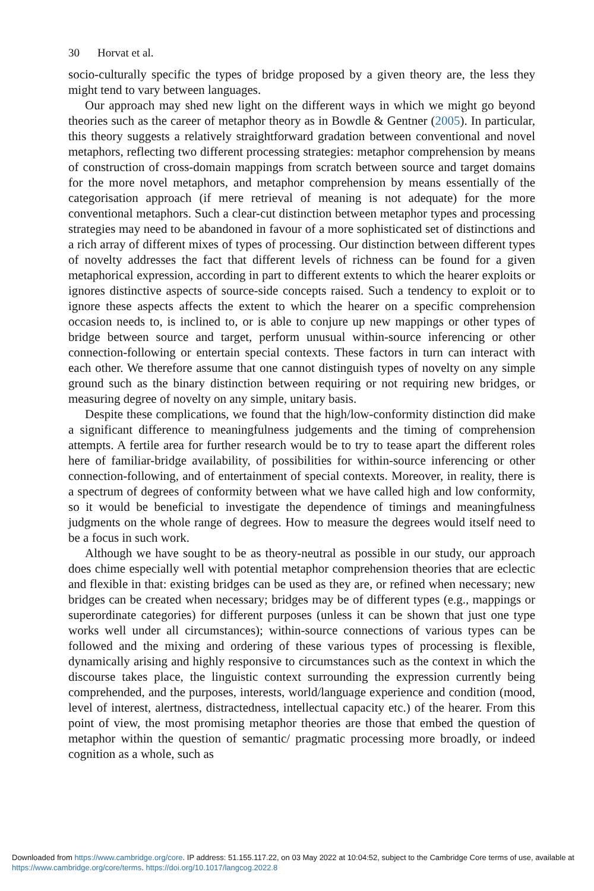30 Horvat et al.
socio-culturally specific the types of bridge proposed by a given theory are, the less they might tend to vary between languages.
Our approach may shed new light on the different ways in which we might go beyond theories such as the career of metaphor theory as in Bowdle & Gentner (2005). In particular, this theory suggests a relatively straightforward gradation between conventional and novel metaphors, reflecting two different processing strategies: metaphor comprehension by means of construction of cross-domain mappings from scratch between source and target domains for the more novel metaphors, and metaphor comprehension by means essentially of the categorisation approach (if mere retrieval of meaning is not adequate) for the more conventional metaphors. Such a clear-cut distinction between metaphor types and processing strategies may need to be abandoned in favour of a more sophisticated set of distinctions and a rich array of different mixes of types of processing. Our distinction between different types of novelty addresses the fact that different levels of richness can be found for a given metaphorical expression, according in part to different extents to which the hearer exploits or ignores distinctive aspects of source-side concepts raised. Such a tendency to exploit or to ignore these aspects affects the extent to which the hearer on a specific comprehension occasion needs to, is inclined to, or is able to conjure up new mappings or other types of bridge between source and target, perform unusual within-source inferencing or other connection-following or entertain special contexts. These factors in turn can interact with each other. We therefore assume that one cannot distinguish types of novelty on any simple ground such as the binary distinction between requiring or not requiring new bridges, or measuring degree of novelty on any simple, unitary basis.
Despite these complications, we found that the high/low-conformity distinction did make a significant difference to meaningfulness judgements and the timing of comprehension attempts. A fertile area for further research would be to try to tease apart the different roles here of familiar-bridge availability, of possibilities for within-source inferencing or other connection-following, and of entertainment of special contexts. Moreover, in reality, there is a spectrum of degrees of conformity between what we have called high and low conformity, so it would be beneficial to investigate the dependence of timings and meaningfulness judgments on the whole range of degrees. How to measure the degrees would itself need to be a focus in such work.
Although we have sought to be as theory-neutral as possible in our study, our approach does chime especially well with potential metaphor comprehension theories that are eclectic and flexible in that: existing bridges can be used as they are, or refined when necessary; new bridges can be created when necessary; bridges may be of different types (e.g., mappings or superordinate categories) for different purposes (unless it can be shown that just one type works well under all circumstances); within-source connections of various types can be followed and the mixing and ordering of these various types of processing is flexible, dynamically arising and highly responsive to circumstances such as the context in which the discourse takes place, the linguistic context surrounding the expression currently being comprehended, and the purposes, interests, world/language experience and condition (mood, level of interest, alertness, distractedness, intellectual capacity etc.) of the hearer. From this point of view, the most promising metaphor theories are those that embed the question of metaphor within the question of semantic/ pragmatic processing more broadly, or indeed cognition as a whole, such as
Downloaded from https://www.cambridge.org/core. IP address: 51.155.117.22, on 03 May 2022 at 10:04:52, subject to the Cambridge Core terms of use, available at https://www.cambridge.org/core/terms. https://doi.org/10.1017/langcog.2022.8